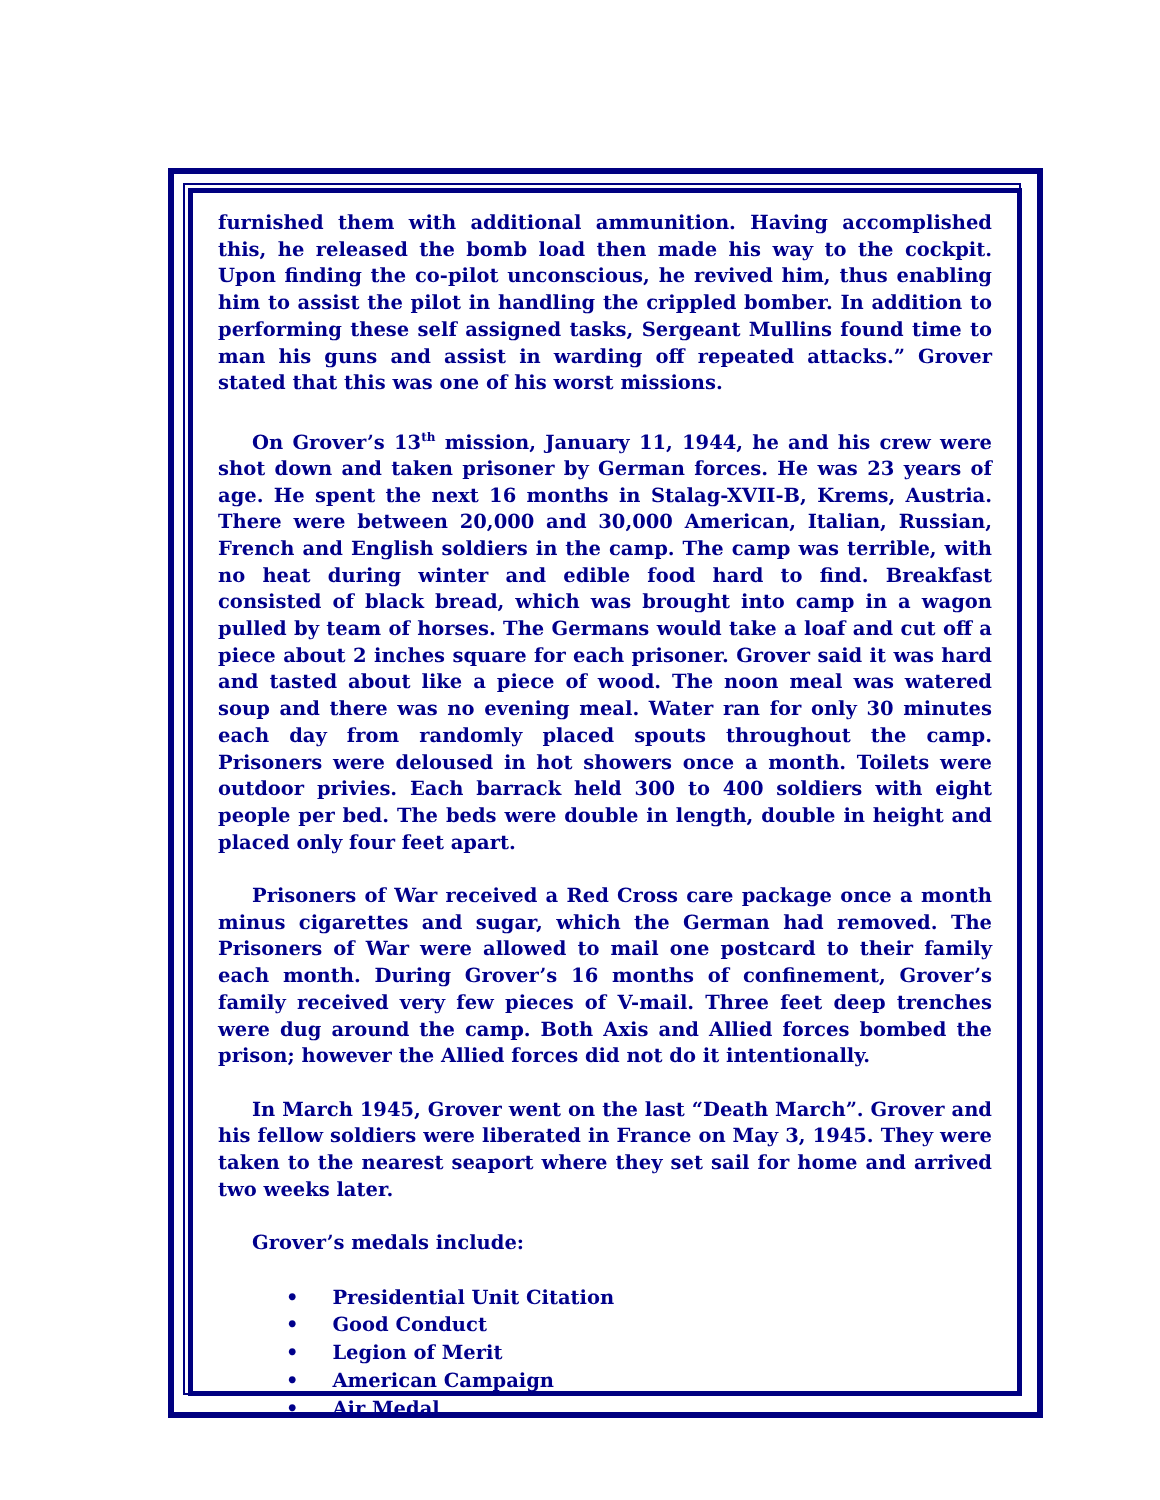furnished them with additional ammunition. Having accomplished this, he released the bomb load then made his way to the cockpit. Upon finding the co-pilot unconscious, he revived him, thus enabling him to assist the pilot in handling the crippled bomber. In addition to performing these self assigned tasks, Sergeant Mullins found time to man his guns and assist in warding off repeated attacks.” Grover stated that this was one of his worst missions.
On Grover’s 13<sup>th</sup> mission, January 11, 1944, he and his crew were shot down and taken prisoner by German forces. He was 23 years of age. He spent the next 16 months in Stalag-XVII-B, Krems, Austria. There were between 20,000 and 30,000 American, Italian, Russian, French and English soldiers in the camp. The camp was terrible, with no heat during winter and edible food hard to find. Breakfast consisted of black bread, which was brought into camp in a wagon pulled by team of horses. The Germans would take a loaf and cut off a piece about 2 inches square for each prisoner. Grover said it was hard and tasted about like a piece of wood. The noon meal was watered soup and there was no evening meal. Water ran for only 30 minutes each day from randomly placed spouts throughout the camp. Prisoners were deloused in hot showers once a month. Toilets were outdoor privies. Each barrack held 300 to 400 soldiers with eight people per bed. The beds were double in length, double in height and placed only four feet apart.
Prisoners of War received a Red Cross care package once a month minus cigarettes and sugar, which the German had removed. The Prisoners of War were allowed to mail one postcard to their family each month. During Grover’s 16 months of confinement, Grover’s family received very few pieces of V-mail. Three feet deep trenches were dug around the camp. Both Axis and Allied forces bombed the prison; however the Allied forces did not do it intentionally.
In March 1945, Grover went on the last “Death March”. Grover and his fellow soldiers were liberated in France on May 3, 1945. They were taken to the nearest seaport where they set sail for home and arrived two weeks later.
Grover’s medals include:
• Presidential Unit Citation
• Good Conduct
• Legion of Merit
• American Campaign
• Air Medal